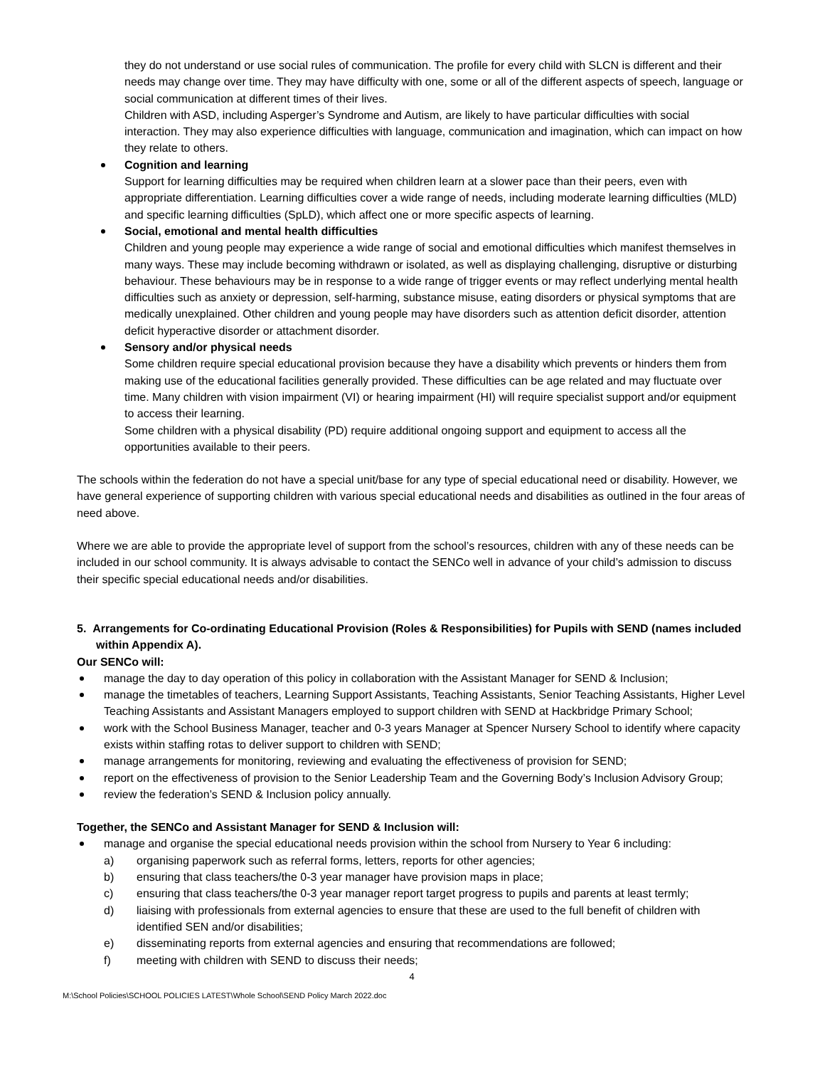they do not understand or use social rules of communication. The profile for every child with SLCN is different and their needs may change over time. They may have difficulty with one, some or all of the different aspects of speech, language or social communication at different times of their lives.
Children with ASD, including Asperger’s Syndrome and Autism, are likely to have particular difficulties with social interaction. They may also experience difficulties with language, communication and imagination, which can impact on how they relate to others.
Cognition and learning
Support for learning difficulties may be required when children learn at a slower pace than their peers, even with appropriate differentiation. Learning difficulties cover a wide range of needs, including moderate learning difficulties (MLD) and specific learning difficulties (SpLD), which affect one or more specific aspects of learning.
Social, emotional and mental health difficulties
Children and young people may experience a wide range of social and emotional difficulties which manifest themselves in many ways. These may include becoming withdrawn or isolated, as well as displaying challenging, disruptive or disturbing behaviour. These behaviours may be in response to a wide range of trigger events or may reflect underlying mental health difficulties such as anxiety or depression, self-harming, substance misuse, eating disorders or physical symptoms that are medically unexplained. Other children and young people may have disorders such as attention deficit disorder, attention deficit hyperactive disorder or attachment disorder.
Sensory and/or physical needs
Some children require special educational provision because they have a disability which prevents or hinders them from making use of the educational facilities generally provided. These difficulties can be age related and may fluctuate over time. Many children with vision impairment (VI) or hearing impairment (HI) will require specialist support and/or equipment to access their learning.
Some children with a physical disability (PD) require additional ongoing support and equipment to access all the opportunities available to their peers.
The schools within the federation do not have a special unit/base for any type of special educational need or disability. However, we have general experience of supporting children with various special educational needs and disabilities as outlined in the four areas of need above.
Where we are able to provide the appropriate level of support from the school’s resources, children with any of these needs can be included in our school community. It is always advisable to contact the SENCo well in advance of your child’s admission to discuss their specific special educational needs and/or disabilities.
5. Arrangements for Co-ordinating Educational Provision (Roles & Responsibilities) for Pupils with SEND (names included within Appendix A).
Our SENCo will:
manage the day to day operation of this policy in collaboration with the Assistant Manager for SEND & Inclusion;
manage the timetables of teachers, Learning Support Assistants, Teaching Assistants, Senior Teaching Assistants, Higher Level Teaching Assistants and Assistant Managers employed to support children with SEND at Hackbridge Primary School;
work with the School Business Manager, teacher and 0-3 years Manager at Spencer Nursery School to identify where capacity exists within staffing rotas to deliver support to children with SEND;
manage arrangements for monitoring, reviewing and evaluating the effectiveness of provision for SEND;
report on the effectiveness of provision to the Senior Leadership Team and the Governing Body’s Inclusion Advisory Group;
review the federation’s SEND & Inclusion policy annually.
Together, the SENCo and Assistant Manager for SEND & Inclusion will:
manage and organise the special educational needs provision within the school from Nursery to Year 6 including:
a) organising paperwork such as referral forms, letters, reports for other agencies;
b) ensuring that class teachers/the 0-3 year manager have provision maps in place;
c) ensuring that class teachers/the 0-3 year manager report target progress to pupils and parents at least termly;
d) liaising with professionals from external agencies to ensure that these are used to the full benefit of children with identified SEN and/or disabilities;
e) disseminating reports from external agencies and ensuring that recommendations are followed;
f) meeting with children with SEND to discuss their needs;
4
M:\School Policies\SCHOOL POLICIES LATEST\Whole School\SEND Policy March 2022.doc